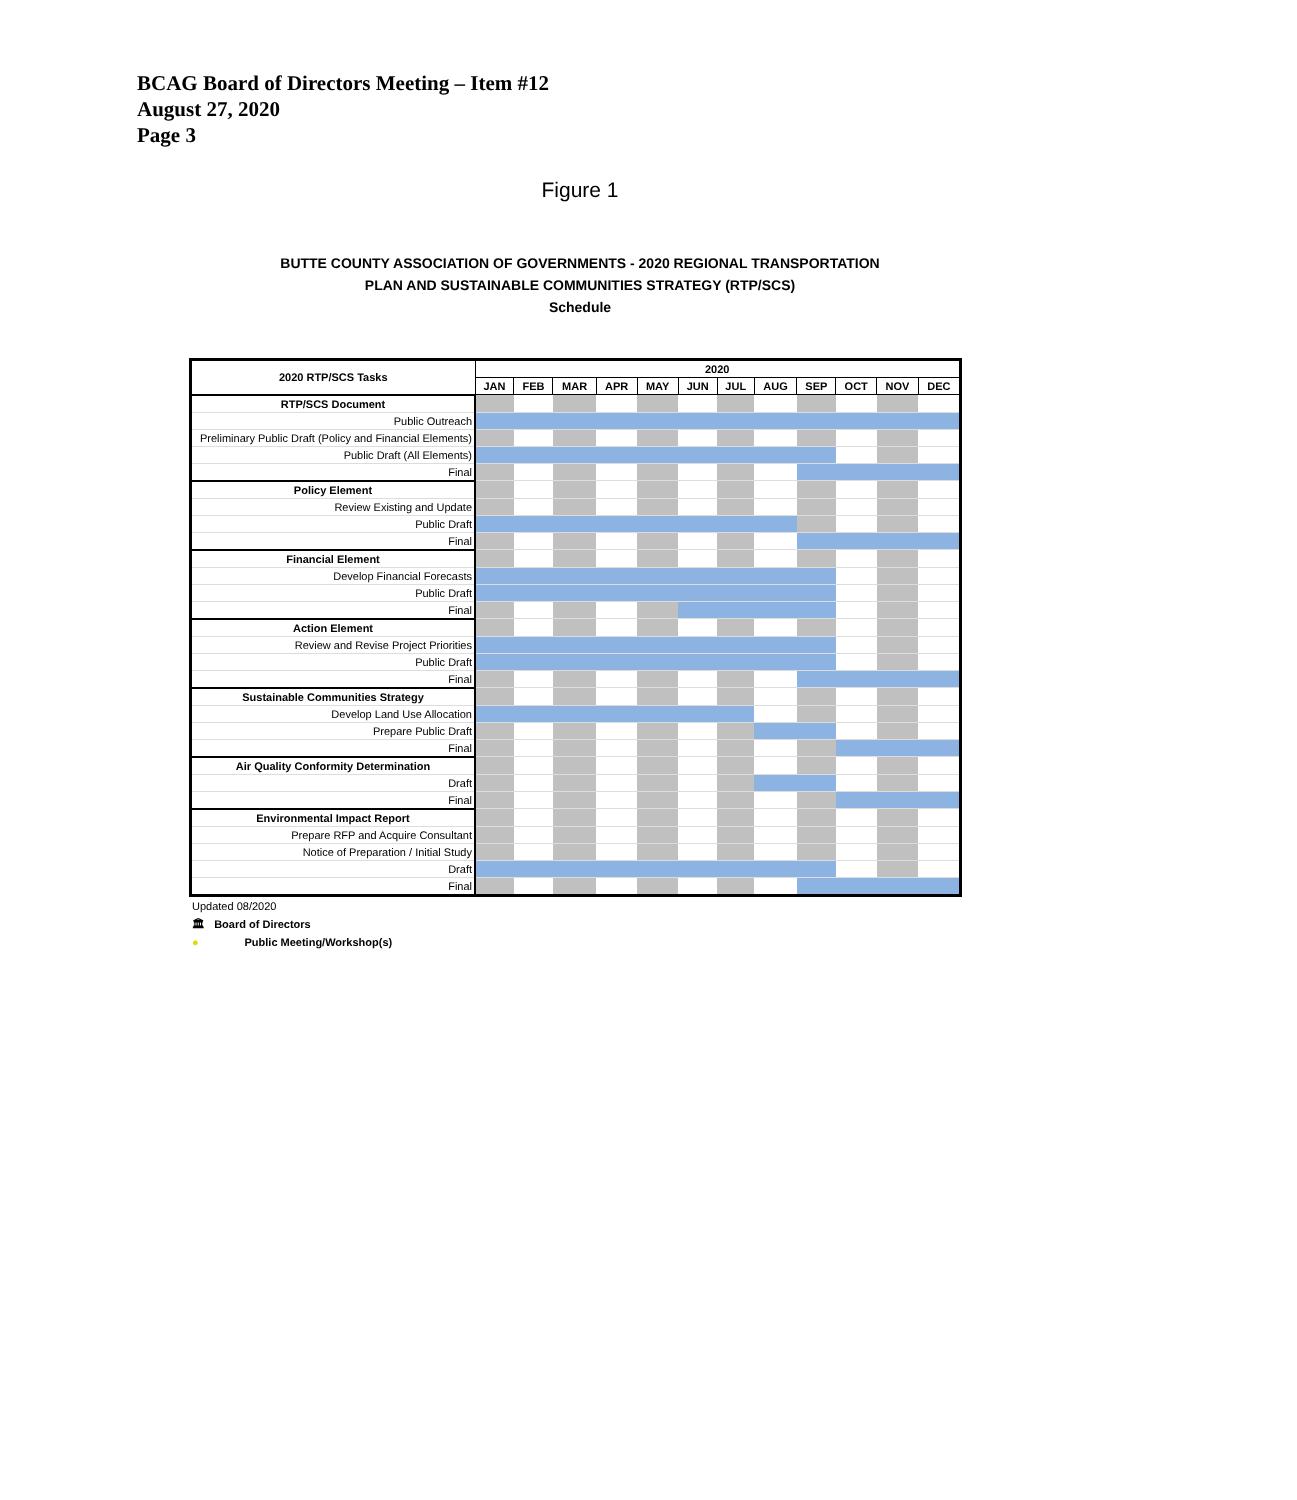BCAG Board of Directors Meeting – Item #12
August 27, 2020
Page 3
Figure 1
BUTTE COUNTY ASSOCIATION OF GOVERNMENTS - 2020 REGIONAL TRANSPORTATION
PLAN AND SUSTAINABLE COMMUNITIES STRATEGY (RTP/SCS)
Schedule
| 2020 RTP/SCS Tasks | 2020 | | | | | | | | | | | |
| --- | --- | --- | --- | --- | --- | --- | --- | --- | --- | --- | --- | --- |
| | JAN | FEB | MAR | APR | MAY | JUN | JUL | AUG | SEP | OCT | NOV | DEC |
| RTP/SCS Document | | | | | | | | | | | | |
| Public Outreach | | | | | | | | | | | | |
| Preliminary Public Draft (Policy and Financial Elements) | | | | | | | | | | | | |
| Public Draft (All Elements) | | | | | | | | | | | | |
| Final | | | | | | | | | | | | |
| Policy Element | | | | | | | | | | | | |
| Review Existing and Update | | | | | | | | | | | | |
| Public Draft | | | | | | | | | | | | |
| Final | | | | | | | | | | | | |
| Financial Element | | | | | | | | | | | | |
| Develop Financial Forecasts | | | | | | | | | | | | |
| Public Draft | | | | | | | | | | | | |
| Final | | | | | | | | | | | | |
| Action Element | | | | | | | | | | | | |
| Review and Revise Project Priorities | | | | | | | | | | | | |
| Public Draft | | | | | | | | | | | | |
| Final | | | | | | | | | | | | |
| Sustainable Communities Strategy | | | | | | | | | | | | |
| Develop Land Use Allocation | | | | | | | | | | | | |
| Prepare Public Draft | | | | | | | | | | | | |
| Final | | | | | | | | | | | | |
| Air Quality Conformity Determination | | | | | | | | | | | | |
| Draft | | | | | | | | | | | | |
| Final | | | | | | | | | | | | |
| Environmental Impact Report | | | | | | | | | | | | |
| Prepare RFP and Acquire Consultant | | | | | | | | | | | | |
| Notice of Preparation / Initial Study | | | | | | | | | | | | |
| Draft | | | | | | | | | | | | |
| Final | | | | | | | | | | | | |
Updated 08/2020
🏛 Board of Directors
● Public Meeting/Workshop(s)